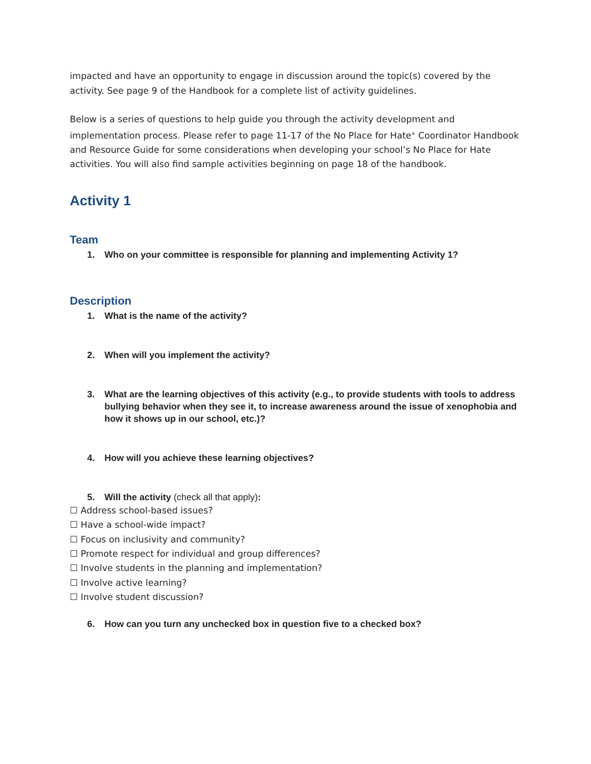impacted and have an opportunity to engage in discussion around the topic(s) covered by the activity. See page 9 of the Handbook for a complete list of activity guidelines.
Below is a series of questions to help guide you through the activity development and implementation process. Please refer to page 11-17 of the No Place for Hate<sup>®</sup> Coordinator Handbook and Resource Guide for some considerations when developing your school’s No Place for Hate activities. You will also find sample activities beginning on page 18 of the handbook.
Activity 1
Team
1. Who on your committee is responsible for planning and implementing Activity 1?
Description
1. What is the name of the activity?
2. When will you implement the activity?
3. What are the learning objectives of this activity (e.g., to provide students with tools to address bullying behavior when they see it, to increase awareness around the issue of xenophobia and how it shows up in our school, etc.)?
4. How will you achieve these learning objectives?
5. Will the activity (check all that apply):
☐ Address school-based issues?
☐ Have a school-wide impact?
☐ Focus on inclusivity and community?
☐ Promote respect for individual and group differences?
☐ Involve students in the planning and implementation?
☐ Involve active learning?
☐ Involve student discussion?
6. How can you turn any unchecked box in question five to a checked box?